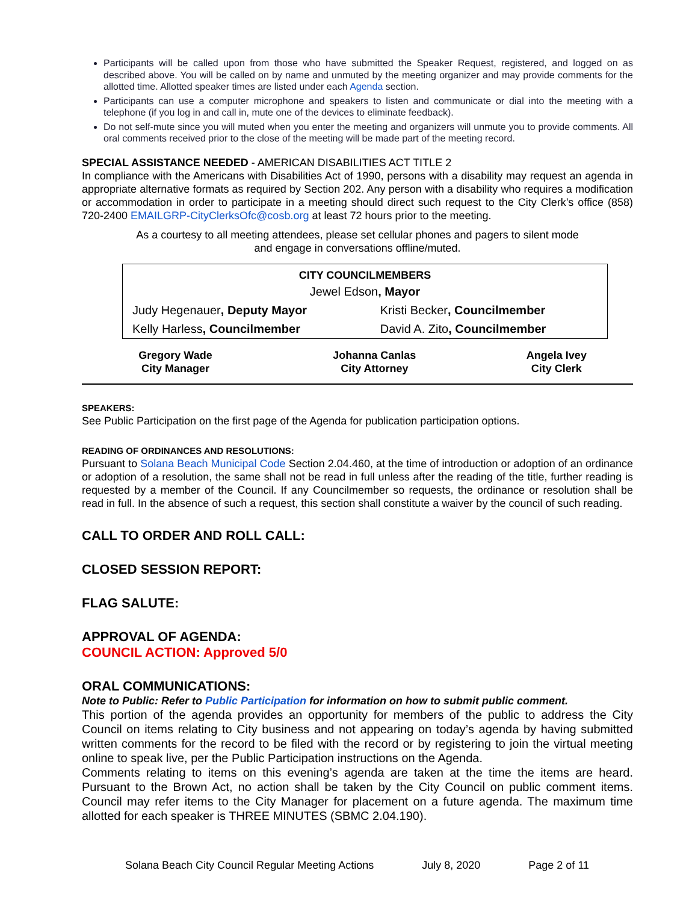Participants will be called upon from those who have submitted the Speaker Request, registered, and logged on as described above. You will be called on by name and unmuted by the meeting organizer and may provide comments for the allotted time. Allotted speaker times are listed under each Agenda section.
Participants can use a computer microphone and speakers to listen and communicate or dial into the meeting with a telephone (if you log in and call in, mute one of the devices to eliminate feedback).
Do not self-mute since you will muted when you enter the meeting and organizers will unmute you to provide comments. All oral comments received prior to the close of the meeting will be made part of the meeting record.
SPECIAL ASSISTANCE NEEDED - AMERICAN DISABILITIES ACT TITLE 2
In compliance with the Americans with Disabilities Act of 1990, persons with a disability may request an agenda in appropriate alternative formats as required by Section 202. Any person with a disability who requires a modification or accommodation in order to participate in a meeting should direct such request to the City Clerk’s office (858) 720-2400 EMAILGRP-CityClerksOfc@cosb.org at least 72 hours prior to the meeting.
As a courtesy to all meeting attendees, please set cellular phones and pagers to silent mode
and engage in conversations offline/muted.
| CITY COUNCILMEMBERS | |
| --- | --- |
| Jewel Edson , Mayor | |
| Judy Hegenauer , Deputy Mayor | Kristi Becker , Councilmember |
| Kelly Harless , Councilmember | David A. Zito , Councilmember |
| Gregory Wade City Manager | Johanna Canlas City Attorney | Angela Ivey City Clerk |
SPEAKERS:
See Public Participation on the first page of the Agenda for publication participation options.
READING OF ORDINANCES AND RESOLUTIONS:
Pursuant to Solana Beach Municipal Code Section 2.04.460, at the time of introduction or adoption of an ordinance or adoption of a resolution, the same shall not be read in full unless after the reading of the title, further reading is requested by a member of the Council. If any Councilmember so requests, the ordinance or resolution shall be read in full. In the absence of such a request, this section shall constitute a waiver by the council of such reading.
CALL TO ORDER AND ROLL CALL:
CLOSED SESSION REPORT:
FLAG SALUTE:
APPROVAL OF AGENDA:
COUNCIL ACTION: Approved 5/0
ORAL COMMUNICATIONS:
Note to Public: Refer to Public Participation for information on how to submit public comment.
This portion of the agenda provides an opportunity for members of the public to address the City Council on items relating to City business and not appearing on today’s agenda by having submitted written comments for the record to be filed with the record or by registering to join the virtual meeting online to speak live, per the Public Participation instructions on the Agenda.
Comments relating to items on this evening’s agenda are taken at the time the items are heard. Pursuant to the Brown Act, no action shall be taken by the City Council on public comment items. Council may refer items to the City Manager for placement on a future agenda. The maximum time allotted for each speaker is THREE MINUTES (SBMC 2.04.190).
Solana Beach City Council Regular Meeting Actions July 8, 2020 Page 2 of 11